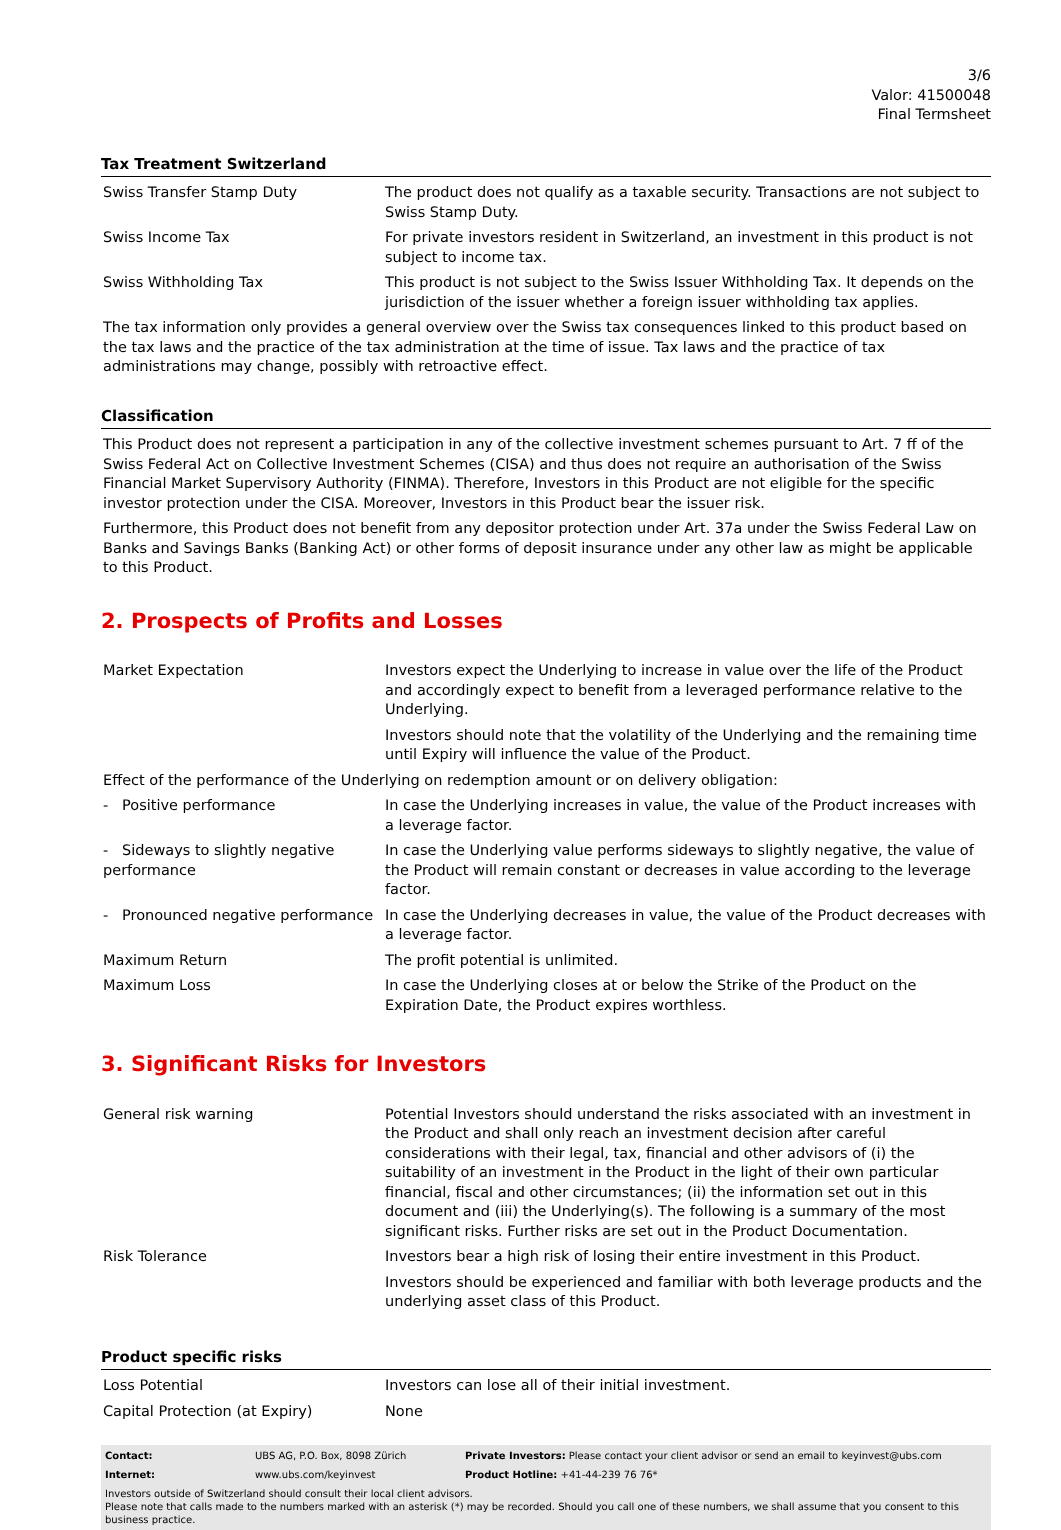3/6
Valor: 41500048
Final Termsheet
Tax Treatment Switzerland
| Swiss Transfer Stamp Duty | The product does not qualify as a taxable security. Transactions are not subject to Swiss Stamp Duty. |
| Swiss Income Tax | For private investors resident in Switzerland, an investment in this product is not subject to income tax. |
| Swiss Withholding Tax | This product is not subject to the Swiss Issuer Withholding Tax. It depends on the jurisdiction of the issuer whether a foreign issuer withholding tax applies. |
The tax information only provides a general overview over the Swiss tax consequences linked to this product based on the tax laws and the practice of the tax administration at the time of issue. Tax laws and the practice of tax administrations may change, possibly with retroactive effect.
Classification
This Product does not represent a participation in any of the collective investment schemes pursuant to Art. 7 ff of the Swiss Federal Act on Collective Investment Schemes (CISA) and thus does not require an authorisation of the Swiss Financial Market Supervisory Authority (FINMA). Therefore, Investors in this Product are not eligible for the specific investor protection under the CISA. Moreover, Investors in this Product bear the issuer risk.
Furthermore, this Product does not benefit from any depositor protection under Art. 37a under the Swiss Federal Law on Banks and Savings Banks (Banking Act) or other forms of deposit insurance under any other law as might be applicable to this Product.
2. Prospects of Profits and Losses
| Market Expectation | Investors expect the Underlying to increase in value over the life of the Product and accordingly expect to benefit from a leveraged performance relative to the Underlying. Investors should note that the volatility of the Underlying and the remaining time until Expiry will influence the value of the Product. |
| Effect of the performance of the Underlying on redemption amount or on delivery obligation: | |
| - Positive performance | In case the Underlying increases in value, the value of the Product increases with a leverage factor. |
| - Sideways to slightly negative performance | In case the Underlying value performs sideways to slightly negative, the value of the Product will remain constant or decreases in value according to the leverage factor. |
| - Pronounced negative performance | In case the Underlying decreases in value, the value of the Product decreases with a leverage factor. |
| Maximum Return | The profit potential is unlimited. |
| Maximum Loss | In case the Underlying closes at or below the Strike of the Product on the Expiration Date, the Product expires worthless. |
3. Significant Risks for Investors
| General risk warning | Potential Investors should understand the risks associated with an investment in the Product and shall only reach an investment decision after careful considerations with their legal, tax, financial and other advisors of (i) the suitability of an investment in the Product in the light of their own particular financial, fiscal and other circumstances; (ii) the information set out in this document and (iii) the Underlying(s). The following is a summary of the most significant risks. Further risks are set out in the Product Documentation. |
| Risk Tolerance | Investors bear a high risk of losing their entire investment in this Product. Investors should be experienced and familiar with both leverage products and the underlying asset class of this Product. |
Product specific risks
| Loss Potential | Investors can lose all of their initial investment. |
| Capital Protection (at Expiry) | None |
| Contact: | UBS AG, P.O. Box, 8098 Zürich | Private Investors: Please contact your client advisor or send an email to keyinvest@ubs.com |
| Internet: | www.ubs.com/keyinvest | Product Hotline: +41-44-239 76 76* |
Investors outside of Switzerland should consult their local client advisors.
Please note that calls made to the numbers marked with an asterisk (*) may be recorded. Should you call one of these numbers, we shall assume that you consent to this business practice.